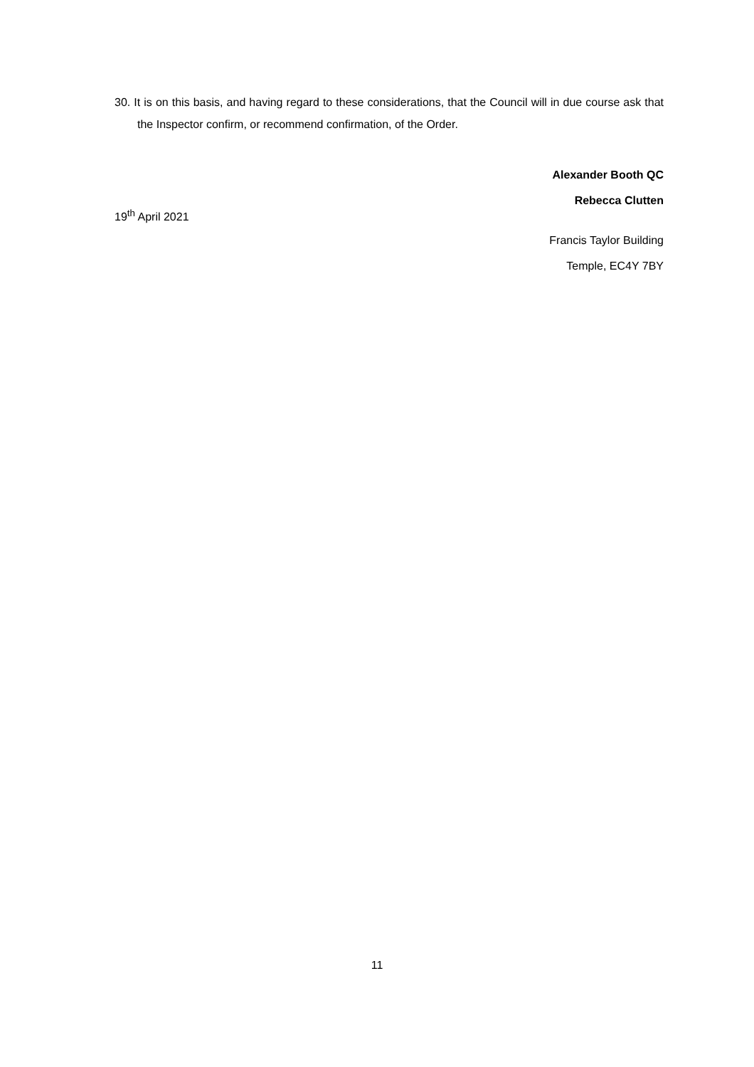30. It is on this basis, and having regard to these considerations, that the Council will in due course ask that the Inspector confirm, or recommend confirmation, of the Order.
Alexander Booth QC
Rebecca Clutten
19<sup>th</sup> April 2021
Francis Taylor Building
Temple, EC4Y 7BY
11